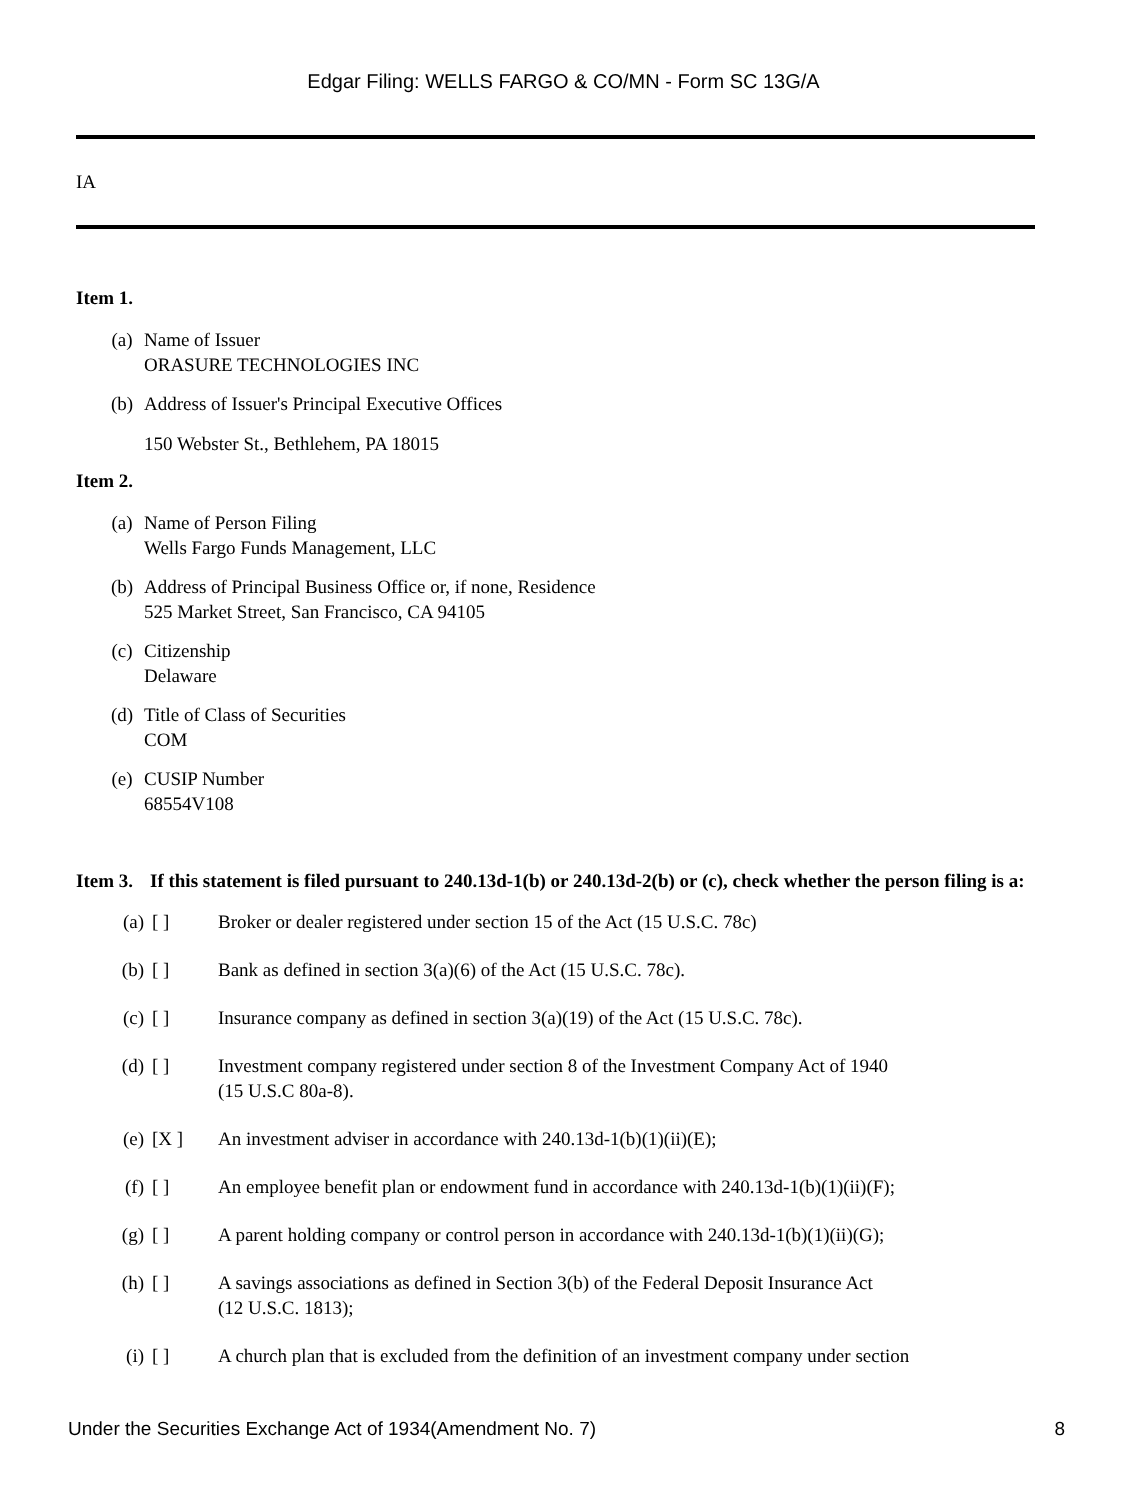Edgar Filing: WELLS FARGO & CO/MN - Form SC 13G/A
IA
Item 1.
(a) Name of Issuer
ORASURE TECHNOLOGIES INC
(b) Address of Issuer's Principal Executive Offices
150 Webster St., Bethlehem, PA 18015
Item 2.
(a) Name of Person Filing
Wells Fargo Funds Management, LLC
(b) Address of Principal Business Office or, if none, Residence
525 Market Street, San Francisco, CA 94105
(c) Citizenship
Delaware
(d) Title of Class of Securities
COM
(e) CUSIP Number
68554V108
Item 3. If this statement is filed pursuant to 240.13d-1(b) or 240.13d-2(b) or (c), check whether the person filing is a:
(a) [ ] Broker or dealer registered under section 15 of the Act (15 U.S.C. 78c)
(b) [ ] Bank as defined in section 3(a)(6) of the Act (15 U.S.C. 78c).
(c) [ ] Insurance company as defined in section 3(a)(19) of the Act (15 U.S.C. 78c).
(d) [ ] Investment company registered under section 8 of the Investment Company Act of 1940
(15 U.S.C 80a-8).
(e) [X ] An investment adviser in accordance with 240.13d-1(b)(1)(ii)(E);
(f) [ ] An employee benefit plan or endowment fund in accordance with 240.13d-1(b)(1)(ii)(F);
(g) [ ] A parent holding company or control person in accordance with 240.13d-1(b)(1)(ii)(G);
(h) [ ] A savings associations as defined in Section 3(b) of the Federal Deposit Insurance Act
(12 U.S.C. 1813);
(i) [ ] A church plan that is excluded from the definition of an investment company under section
Under the Securities Exchange Act of 1934(Amendment No. 7) 8